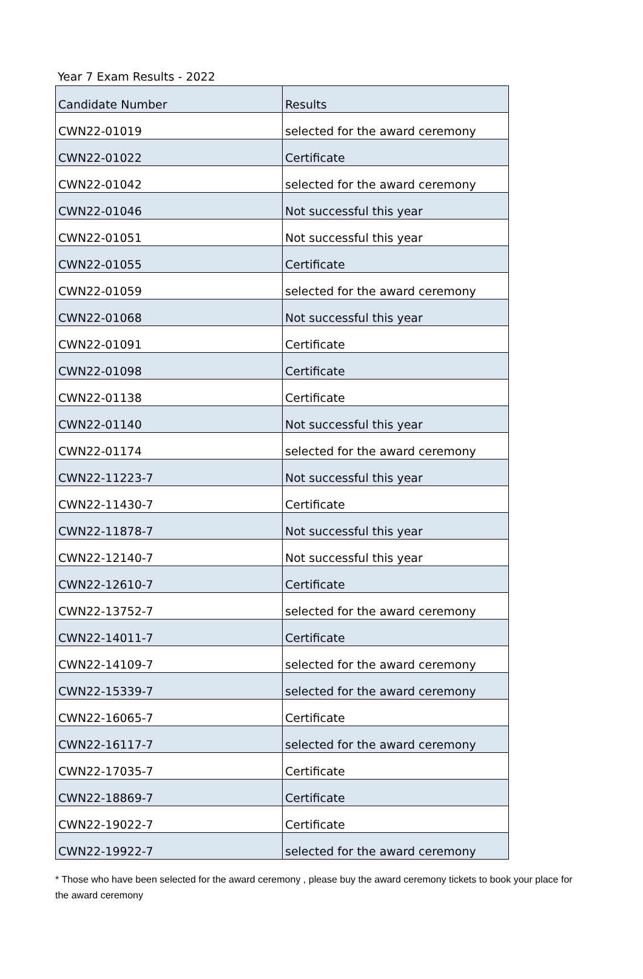Year 7 Exam Results - 2022
| Candidate Number | Results |
| --- | --- |
| CWN22-01019 | selected for the award ceremony |
| CWN22-01022 | Certificate |
| CWN22-01042 | selected for the award ceremony |
| CWN22-01046 | Not successful this year |
| CWN22-01051 | Not successful this year |
| CWN22-01055 | Certificate |
| CWN22-01059 | selected for the award ceremony |
| CWN22-01068 | Not successful this year |
| CWN22-01091 | Certificate |
| CWN22-01098 | Certificate |
| CWN22-01138 | Certificate |
| CWN22-01140 | Not successful this year |
| CWN22-01174 | selected for the award ceremony |
| CWN22-11223-7 | Not successful this year |
| CWN22-11430-7 | Certificate |
| CWN22-11878-7 | Not successful this year |
| CWN22-12140-7 | Not successful this year |
| CWN22-12610-7 | Certificate |
| CWN22-13752-7 | selected for the award ceremony |
| CWN22-14011-7 | Certificate |
| CWN22-14109-7 | selected for the award ceremony |
| CWN22-15339-7 | selected for the award ceremony |
| CWN22-16065-7 | Certificate |
| CWN22-16117-7 | selected for the award ceremony |
| CWN22-17035-7 | Certificate |
| CWN22-18869-7 | Certificate |
| CWN22-19022-7 | Certificate |
| CWN22-19922-7 | selected for the award ceremony |
* Those who have been selected for the award ceremony , please buy the award ceremony tickets to book your place for the award ceremony